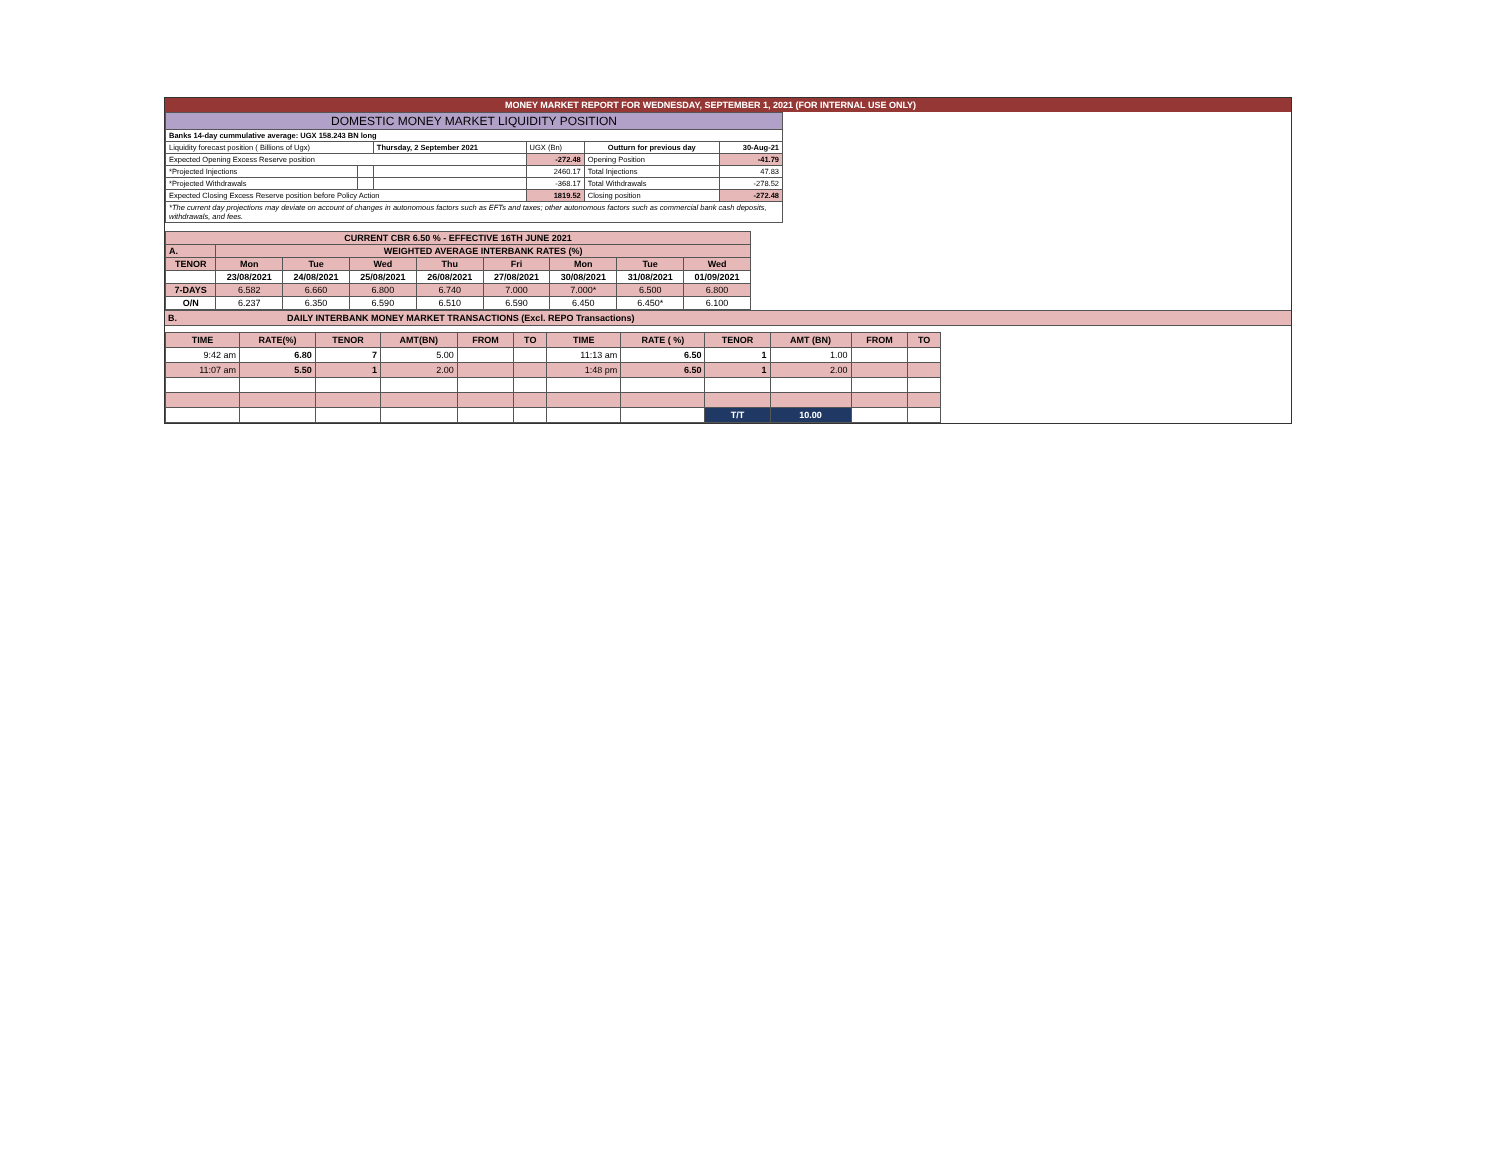MONEY MARKET REPORT FOR WEDNESDAY, SEPTEMBER 1, 2021 (FOR INTERNAL USE ONLY)
| DOMESTIC MONEY MARKET LIQUIDITY POSITION | | | | | |
| Banks 14-day cummulative average: UGX 158.243 BN long | | | | | |
| Liquidity forecast position ( Billions of Ugx) | | Thursday, 2 September 2021 | UGX (Bn) | Outturn for previous day | 30-Aug-21 |
| Expected Opening Excess Reserve position | | | -272.48 | Opening Position | -41.79 |
| *Projected Injections | | | 2460.17 | Total Injections | 47.83 |
| *Projected Withdrawals | | | -368.17 | Total Withdrawals | -278.52 |
| Expected Closing Excess Reserve position before Policy Action | | | 1819.52 | Closing position | -272.48 |
| *The current day projections may deviate on account of changes in autonomous factors such as EFTs and taxes; other autonomous factors such as commercial bank cash deposits, withdrawals, and fees. | | | | | |
| CURRENT CBR 6.50 % - EFFECTIVE 16TH JUNE 2021 | | | | | | | | |
| A. | WEIGHTED AVERAGE INTERBANK RATES (%) | | | | | | | |
| TENOR | Mon | Tue | Wed | Thu | Fri | Mon | Tue | Wed |
| | 23/08/2021 | 24/08/2021 | 25/08/2021 | 26/08/2021 | 27/08/2021 | 30/08/2021 | 31/08/2021 | 01/09/2021 |
| 7-DAYS | 6.582 | 6.660 | 6.800 | 6.740 | 7.000 | 7.000* | 6.500 | 6.800 |
| O/N | 6.237 | 6.350 | 6.590 | 6.510 | 6.590 | 6.450 | 6.450* | 6.100 |
B. DAILY INTERBANK MONEY MARKET TRANSACTIONS (Excl. REPO Transactions)
| TIME | RATE(%) | TENOR | AMT(BN) | FROM | TO | TIME | RATE ( %) | TENOR | AMT (BN) | FROM | TO |
| --- | --- | --- | --- | --- | --- | --- | --- | --- | --- | --- | --- |
| 9:42 am | 6.80 | 7 | 5.00 | | | 11:13 am | 6.50 | 1 | 1.00 | | |
| 11:07 am | 5.50 | 1 | 2.00 | | | 1:48 pm | 6.50 | 1 | 2.00 | | |
| | | | | | | | | T/T | 10.00 | | |